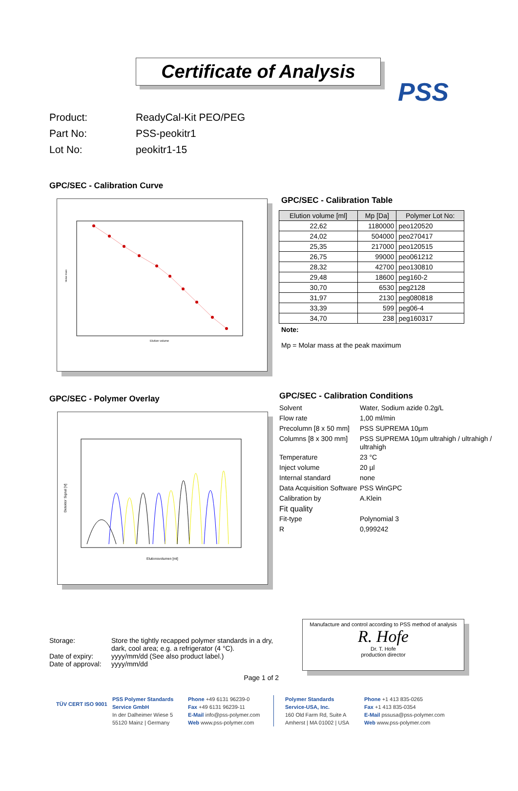PSS
Certificate of Analysis
Product: ReadyCal-Kit PEO/PEG
Part No: PSS-peokitr1
Lot No: peokitr1-15
GPC/SEC - Calibration Curve
Elution volume
Molar mass
GPC/SEC - Calibration Table
| Elution volume [ml] | Mp [Da] | Polymer Lot No: |
| --- | --- | --- |
| 22,62 | 1180000 | peo120520 |
| 24,02 | 504000 | peo270417 |
| 25,35 | 217000 | peo120515 |
| 26,75 | 99000 | peo061212 |
| 28,32 | 42700 | peo130810 |
| 29,48 | 18600 | peg160-2 |
| 30,70 | 6530 | peg2128 |
| 31,97 | 2130 | peg080818 |
| 33,39 | 599 | peg06-4 |
| 34,70 | 238 | peg160317 |
Note:
Mp = Molar mass at the peak maximum
GPC/SEC - Polymer Overlay
Elutionsvolumen [ml]
Detektor Signal [V]
GPC/SEC - Calibration Conditions
Solvent Water, Sodium azide 0.2g/L
Flow rate 1,00 ml/min
Precolumn [8 x 50 mm] PSS SUPREMA 10µm
Columns [8 x 300 mm] PSS SUPREMA 10µm ultrahigh / ultrahigh / ultrahigh
Temperature 23 °C
Inject volume 20 µl
Internal standard none
Data Acquisition Software PSS WinGPC
Calibration by A.Klein
Fit quality
Fit-type Polynomial 3
R 0,999242
Storage: Store the tightly recapped polymer standards in a dry, dark, cool area; e.g. a refrigerator (4 °C).
Date of expiry: yyyy/mm/dd (See also product label.)
Date of approval: yyyy/mm/dd
Page 1 of 2
Manufacture and control according to PSS method of analysis
R. Hofe
Dr. T. Hofe
production director
TÜV CERT ISO 9001
PSS Polymer Standards
Service GmbH
In der Dalheimer Wiese 5
55120 Mainz | Germany
Phone +49 6131 96239-0
Fax +49 6131 96239-11
E-Mail info@pss-polymer.com
Web www.pss-polymer.com
Polymer Standards
Service-USA, Inc.
160 Old Farm Rd, Suite A
Amherst | MA 01002 | USA
Phone +1 413 835-0265
Fax +1 413 835-0354
E-Mail pssusa@pss-polymer.com
Web www.pss-polymer.com